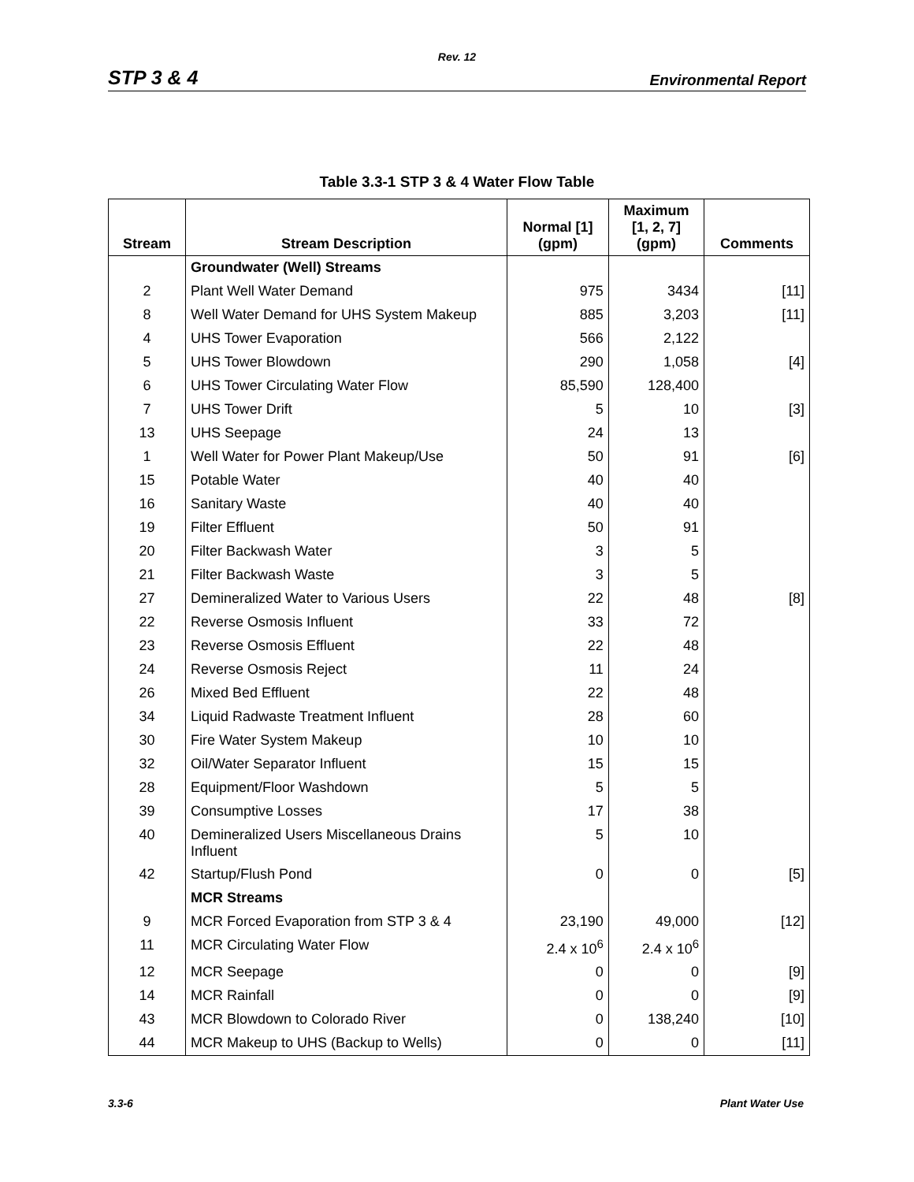Rev. 12
STP 3 & 4 Environmental Report
Table 3.3-1 STP 3 & 4 Water Flow Table
| Stream | Stream Description | Normal [1] (gpm) | Maximum [1, 2, 7] (gpm) | Comments |
| --- | --- | --- | --- | --- |
| | Groundwater (Well) Streams | | | |
| 2 | Plant Well Water Demand | 975 | 3434 | [11] |
| 8 | Well Water Demand for UHS System Makeup | 885 | 3,203 | [11] |
| 4 | UHS Tower Evaporation | 566 | 2,122 | |
| 5 | UHS Tower Blowdown | 290 | 1,058 | [4] |
| 6 | UHS Tower Circulating Water Flow | 85,590 | 128,400 | |
| 7 | UHS Tower Drift | 5 | 10 | [3] |
| 13 | UHS Seepage | 24 | 13 | |
| 1 | Well Water for Power Plant Makeup/Use | 50 | 91 | [6] |
| 15 | Potable Water | 40 | 40 | |
| 16 | Sanitary Waste | 40 | 40 | |
| 19 | Filter Effluent | 50 | 91 | |
| 20 | Filter Backwash Water | 3 | 5 | |
| 21 | Filter Backwash Waste | 3 | 5 | |
| 27 | Demineralized Water to Various Users | 22 | 48 | [8] |
| 22 | Reverse Osmosis Influent | 33 | 72 | |
| 23 | Reverse Osmosis Effluent | 22 | 48 | |
| 24 | Reverse Osmosis Reject | 11 | 24 | |
| 26 | Mixed Bed Effluent | 22 | 48 | |
| 34 | Liquid Radwaste Treatment Influent | 28 | 60 | |
| 30 | Fire Water System Makeup | 10 | 10 | |
| 32 | Oil/Water Separator Influent | 15 | 15 | |
| 28 | Equipment/Floor Washdown | 5 | 5 | |
| 39 | Consumptive Losses | 17 | 38 | |
| 40 | Demineralized Users Miscellaneous Drains Influent | 5 | 10 | |
| 42 | Startup/Flush Pond | 0 | 0 | [5] |
| | MCR Streams | | | |
| 9 | MCR Forced Evaporation from STP 3 & 4 | 23,190 | 49,000 | [12] |
| 11 | MCR Circulating Water Flow | 2.4 x 10<sup>6</sup> | 2.4 x 10<sup>6</sup> | |
| 12 | MCR Seepage | 0 | 0 | [9] |
| 14 | MCR Rainfall | 0 | 0 | [9] |
| 43 | MCR Blowdown to Colorado River | 0 | 138,240 | [10] |
| 44 | MCR Makeup to UHS (Backup to Wells) | 0 | 0 | [11] |
3.3-6 Plant Water Use